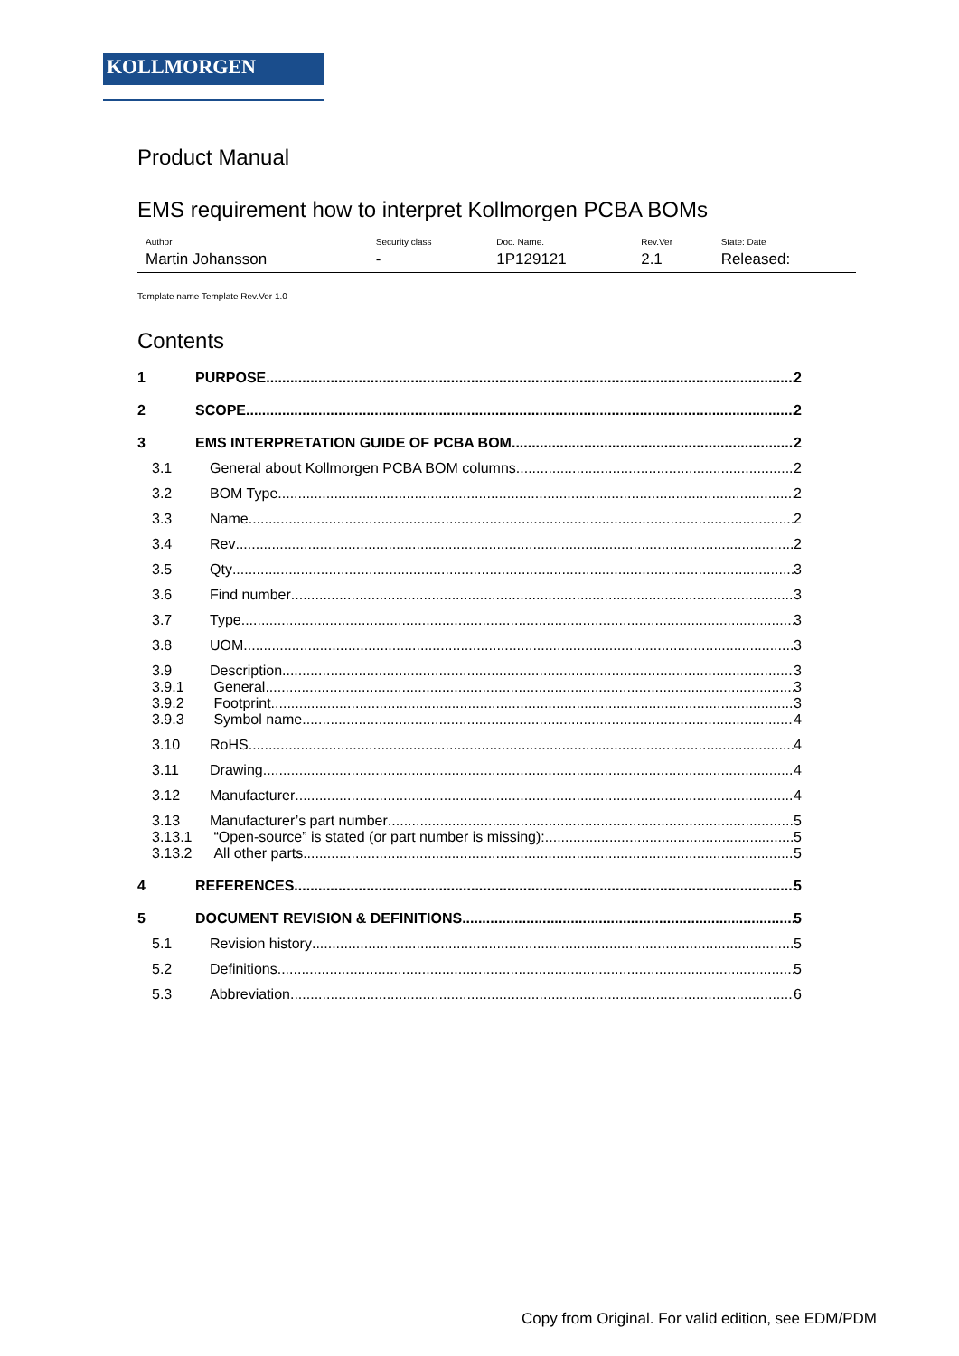KOLLMORGEN
Product Manual
EMS requirement how to interpret Kollmorgen PCBA BOMs
| Author | Security class | Doc. Name. | Rev.Ver | State: Date |
| --- | --- | --- | --- | --- |
| Martin Johansson | - | 1P129121 | 2.1 | Released: |
Template name Template Rev.Ver 1.0
Contents
1 PURPOSE 2
2 SCOPE 2
3 EMS INTERPRETATION GUIDE OF PCBA BOM 2
3.1 General about Kollmorgen PCBA BOM columns 2
3.2 BOM Type 2
3.3 Name 2
3.4 Rev 2
3.5 Qty 3
3.6 Find number 3
3.7 Type 3
3.8 UOM 3
3.9 Description 3
3.9.1 General 3
3.9.2 Footprint 3
3.9.3 Symbol name 4
3.10 RoHS 4
3.11 Drawing 4
3.12 Manufacturer 4
3.13 Manufacturer’s part number 5
3.13.1 “Open-source” is stated (or part number is missing): 5
3.13.2 All other parts 5
4 REFERENCES 5
5 DOCUMENT REVISION & DEFINITIONS 5
5.1 Revision history 5
5.2 Definitions 5
5.3 Abbreviation 6
Copy from Original. For valid edition, see EDM/PDM